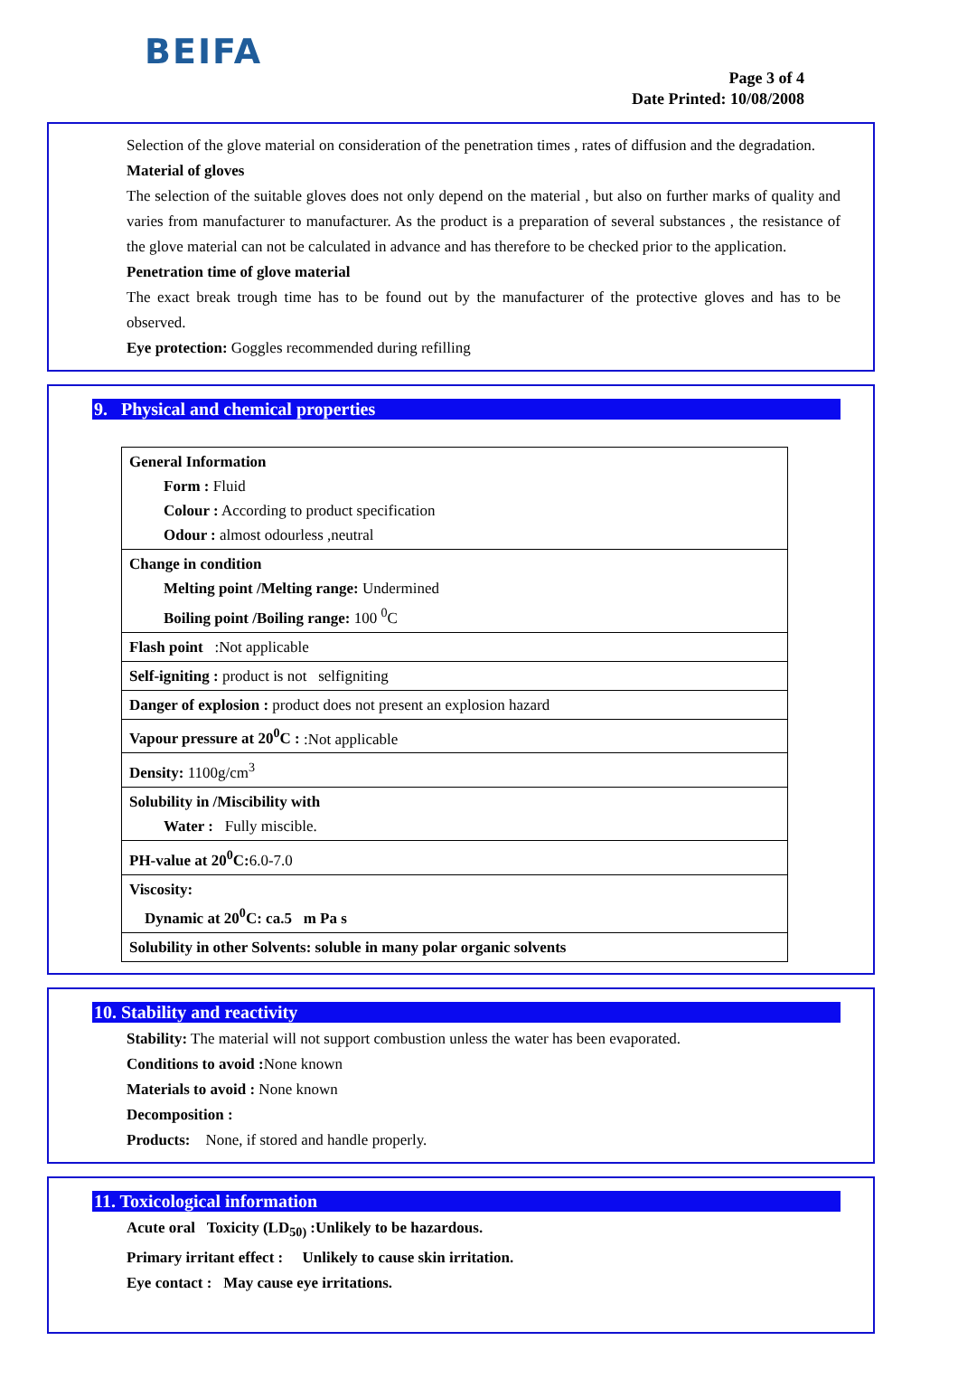BEIFA
Page 3 of 4
Date Printed: 10/08/2008
Selection of the glove material on consideration of the penetration times , rates of diffusion and the degradation.
Material of gloves
The selection of the suitable gloves does not only depend on the material , but also on further marks of quality and varies from manufacturer to manufacturer. As the product is a preparation of several substances , the resistance of the glove material can not be calculated in advance and has therefore to be checked prior to the application.
Penetration time of glove material
The exact break trough time has to be found out by the manufacturer of the protective gloves and has to be observed.
Eye protection: Goggles recommended during refilling
9. Physical and chemical properties
| General Information Form : Fluid Colour : According to product specification Odour : almost odourless ,neutral |
| Change in condition Melting point /Melting range: Undermined Boiling point /Boiling range: 100 <sup>0</sup>C |
| Flash point :Not applicable |
| Self-igniting : product is not selfigniting |
| Danger of explosion : product does not present an explosion hazard |
| Vapour pressure at 20<sup>0</sup>C : :Not applicable |
| Density: 1100g/cm<sup>3</sup> |
| Solubility in /Miscibility with Water : Fully miscible. |
| PH-value at 20<sup>0</sup>C: 6.0-7.0 |
| Viscosity: Dynamic at 20<sup>0</sup>C: ca.5 m Pa s |
| Solubility in other Solvents: soluble in many polar organic solvents |
10. Stability and reactivity
Stability: The material will not support combustion unless the water has been evaporated.
Conditions to avoid : None known
Materials to avoid : None known
Decomposition :
Products: None, if stored and handle properly.
11. Toxicological information
Acute oral Toxicity (LD<sub>50)</sub> :Unlikely to be hazardous.
Primary irritant effect : Unlikely to cause skin irritation.
Eye contact : May cause eye irritations.